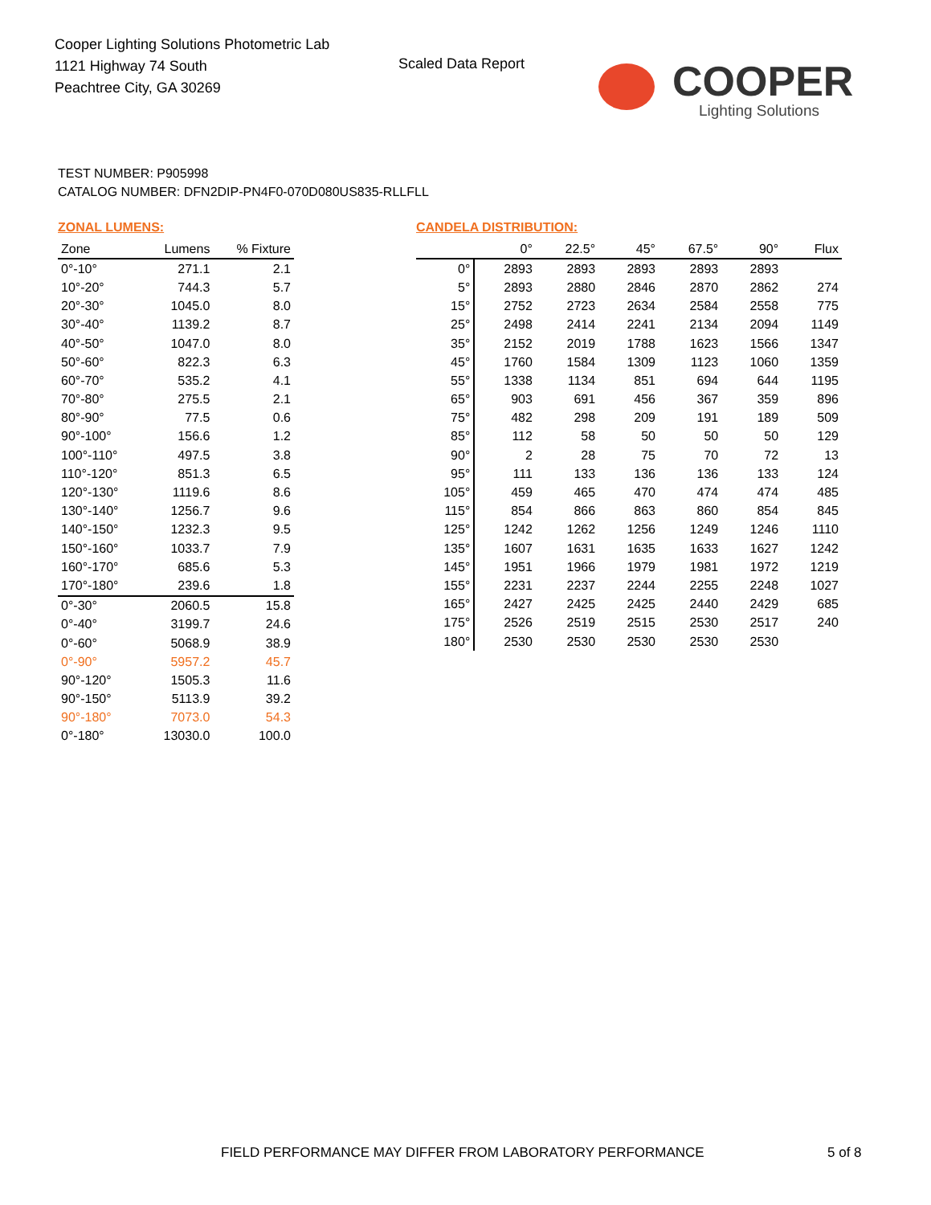Cooper Lighting Solutions Photometric Lab
1121 Highway 74 South
Peachtree City, GA 30269
Scaled Data Report
COOPER
Lighting Solutions
TEST NUMBER: P905998
CATALOG NUMBER: DFN2DIP-PN4F0-070D080US835-RLLFLL
ZONAL LUMENS:
| Zone | Lumens | % Fixture |
| --- | --- | --- |
| 0°-10° | 271.1 | 2.1 |
| 10°-20° | 744.3 | 5.7 |
| 20°-30° | 1045.0 | 8.0 |
| 30°-40° | 1139.2 | 8.7 |
| 40°-50° | 1047.0 | 8.0 |
| 50°-60° | 822.3 | 6.3 |
| 60°-70° | 535.2 | 4.1 |
| 70°-80° | 275.5 | 2.1 |
| 80°-90° | 77.5 | 0.6 |
| 90°-100° | 156.6 | 1.2 |
| 100°-110° | 497.5 | 3.8 |
| 110°-120° | 851.3 | 6.5 |
| 120°-130° | 1119.6 | 8.6 |
| 130°-140° | 1256.7 | 9.6 |
| 140°-150° | 1232.3 | 9.5 |
| 150°-160° | 1033.7 | 7.9 |
| 160°-170° | 685.6 | 5.3 |
| 170°-180° | 239.6 | 1.8 |
| 0°-30° | 2060.5 | 15.8 |
| 0°-40° | 3199.7 | 24.6 |
| 0°-60° | 5068.9 | 38.9 |
| 0°-90° | 5957.2 | 45.7 |
| 90°-120° | 1505.3 | 11.6 |
| 90°-150° | 5113.9 | 39.2 |
| 90°-180° | 7073.0 | 54.3 |
| 0°-180° | 13030.0 | 100.0 |
CANDELA DISTRIBUTION:
| | 0° | 22.5° | 45° | 67.5° | 90° | Flux |
| --- | --- | --- | --- | --- | --- | --- |
| 0° | 2893 | 2893 | 2893 | 2893 | 2893 | |
| 5° | 2893 | 2880 | 2846 | 2870 | 2862 | 274 |
| 15° | 2752 | 2723 | 2634 | 2584 | 2558 | 775 |
| 25° | 2498 | 2414 | 2241 | 2134 | 2094 | 1149 |
| 35° | 2152 | 2019 | 1788 | 1623 | 1566 | 1347 |
| 45° | 1760 | 1584 | 1309 | 1123 | 1060 | 1359 |
| 55° | 1338 | 1134 | 851 | 694 | 644 | 1195 |
| 65° | 903 | 691 | 456 | 367 | 359 | 896 |
| 75° | 482 | 298 | 209 | 191 | 189 | 509 |
| 85° | 112 | 58 | 50 | 50 | 50 | 129 |
| 90° | 2 | 28 | 75 | 70 | 72 | 13 |
| 95° | 111 | 133 | 136 | 136 | 133 | 124 |
| 105° | 459 | 465 | 470 | 474 | 474 | 485 |
| 115° | 854 | 866 | 863 | 860 | 854 | 845 |
| 125° | 1242 | 1262 | 1256 | 1249 | 1246 | 1110 |
| 135° | 1607 | 1631 | 1635 | 1633 | 1627 | 1242 |
| 145° | 1951 | 1966 | 1979 | 1981 | 1972 | 1219 |
| 155° | 2231 | 2237 | 2244 | 2255 | 2248 | 1027 |
| 165° | 2427 | 2425 | 2425 | 2440 | 2429 | 685 |
| 175° | 2526 | 2519 | 2515 | 2530 | 2517 | 240 |
| 180° | 2530 | 2530 | 2530 | 2530 | 2530 | |
FIELD PERFORMANCE MAY DIFFER FROM LABORATORY PERFORMANCE
5 of 8